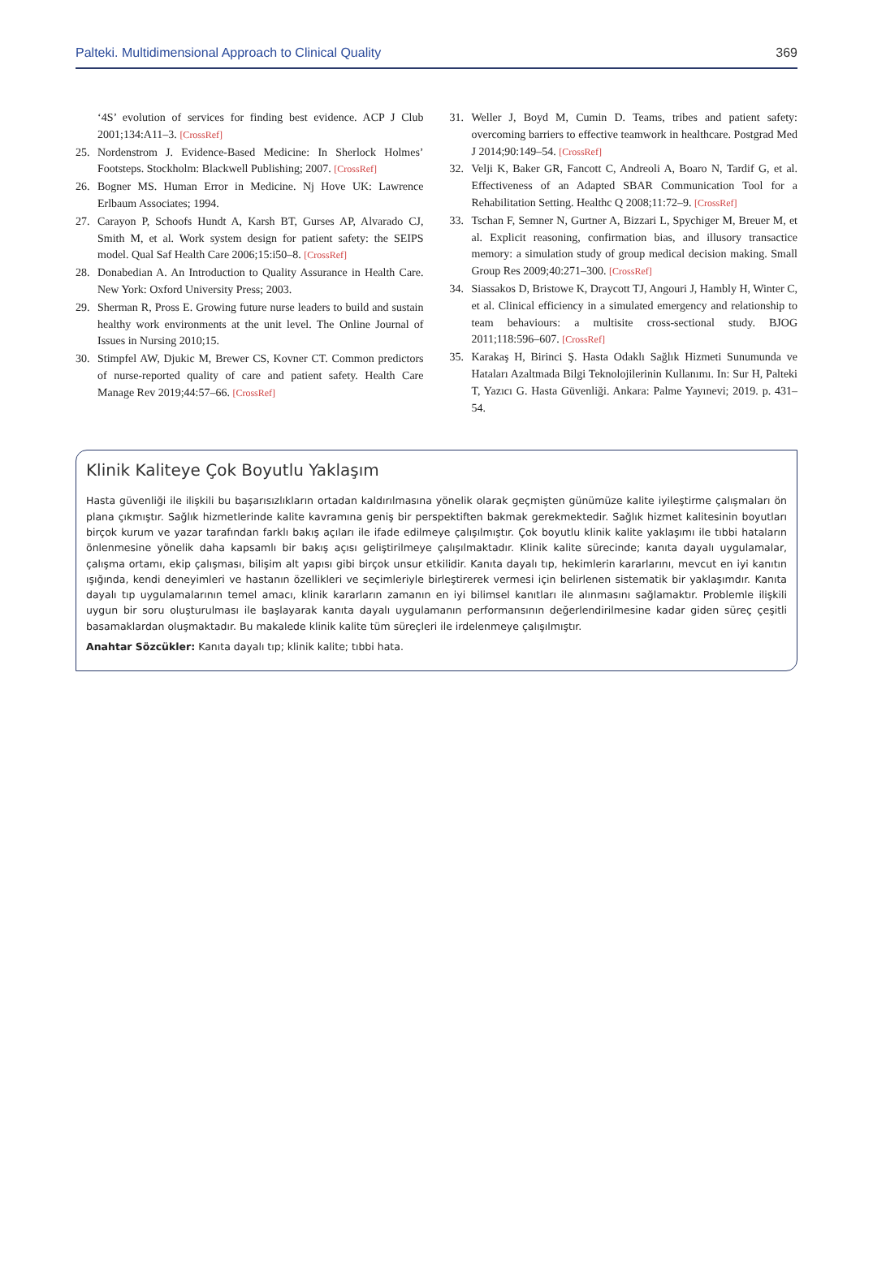Palteki. Multidimensional Approach to Clinical Quality 369
‘4S’ evolution of services for finding best evidence. ACP J Club 2001;134:A11–3. [CrossRef]
25. Nordenstrom J. Evidence-Based Medicine: In Sherlock Holmes’ Footsteps. Stockholm: Blackwell Publishing; 2007. [CrossRef]
26. Bogner MS. Human Error in Medicine. Nj Hove UK: Lawrence Erlbaum Associates; 1994.
27. Carayon P, Schoofs Hundt A, Karsh BT, Gurses AP, Alvarado CJ, Smith M, et al. Work system design for patient safety: the SEIPS model. Qual Saf Health Care 2006;15:i50–8. [CrossRef]
28. Donabedian A. An Introduction to Quality Assurance in Health Care. New York: Oxford University Press; 2003.
29. Sherman R, Pross E. Growing future nurse leaders to build and sustain healthy work environments at the unit level. The Online Journal of Issues in Nursing 2010;15.
30. Stimpfel AW, Djukic M, Brewer CS, Kovner CT. Common predictors of nurse-reported quality of care and patient safety. Health Care Manage Rev 2019;44:57–66. [CrossRef]
31. Weller J, Boyd M, Cumin D. Teams, tribes and patient safety: overcoming barriers to effective teamwork in healthcare. Postgrad Med J 2014;90:149–54. [CrossRef]
32. Velji K, Baker GR, Fancott C, Andreoli A, Boaro N, Tardif G, et al. Effectiveness of an Adapted SBAR Communication Tool for a Rehabilitation Setting. Healthc Q 2008;11:72–9. [CrossRef]
33. Tschan F, Semner N, Gurtner A, Bizzari L, Spychiger M, Breuer M, et al. Explicit reasoning, confirmation bias, and illusory transactice memory: a simulation study of group medical decision making. Small Group Res 2009;40:271–300. [CrossRef]
34. Siassakos D, Bristowe K, Draycott TJ, Angouri J, Hambly H, Winter C, et al. Clinical efficiency in a simulated emergency and relationship to team behaviours: a multisite cross-sectional study. BJOG 2011;118:596–607. [CrossRef]
35. Karakaş H, Birinci Ş. Hasta Odaklı Sağlık Hizmeti Sunumunda ve Hataları Azaltmada Bilgi Teknolojilerinin Kullanımı. In: Sur H, Palteki T, Yazıcı G. Hasta Güvenliği. Ankara: Palme Yayınevi; 2019. p. 431–54.
Klinik Kaliteye Çok Boyutlu Yaklaşım
Hasta güvenliği ile ilişkili bu başarısızlıkların ortadan kaldırılmasına yönelik olarak geçmişten günümüze kalite iyileştirme çalışmaları ön plana çıkmıştır. Sağlık hizmetlerinde kalite kavramına geniş bir perspektiften bakmak gerekmektedir. Sağlık hizmet kalitesinin boyutları birçok kurum ve yazar tarafından farklı bakış açıları ile ifade edilmeye çalışılmıştır. Çok boyutlu klinik kalite yaklaşımı ile tıbbi hataların önlenmesine yönelik daha kapsamlı bir bakış açısı geliştirilmeye çalışılmaktadır. Klinik kalite sürecinde; kanıta dayalı uygulamalar, çalışma ortamı, ekip çalışması, bilişim alt yapısı gibi birçok unsur etkilidir. Kanıta dayalı tıp, hekimlerin kararlarını, mevcut en iyi kanıtın ışığında, kendi deneyimleri ve hastanın özellikleri ve seçimleriyle birleştirerek vermesi için belirlenen sistematik bir yaklaşımdır. Kanıta dayalı tıp uygulamalarının temel amacı, klinik kararların zamanın en iyi bilimsel kanıtları ile alınmasını sağlamaktır. Problemle ilişkili uygun bir soru oluşturulması ile başlayarak kanıta dayalı uygulamanın performansının değerlendirilmesine kadar giden süreç çeşitli basamaklardan oluşmaktadır. Bu makalede klinik kalite tüm süreçleri ile irdelenmeye çalışılmıştır.
Anahtar Sözcükler: Kanıta dayalı tıp; klinik kalite; tıbbi hata.